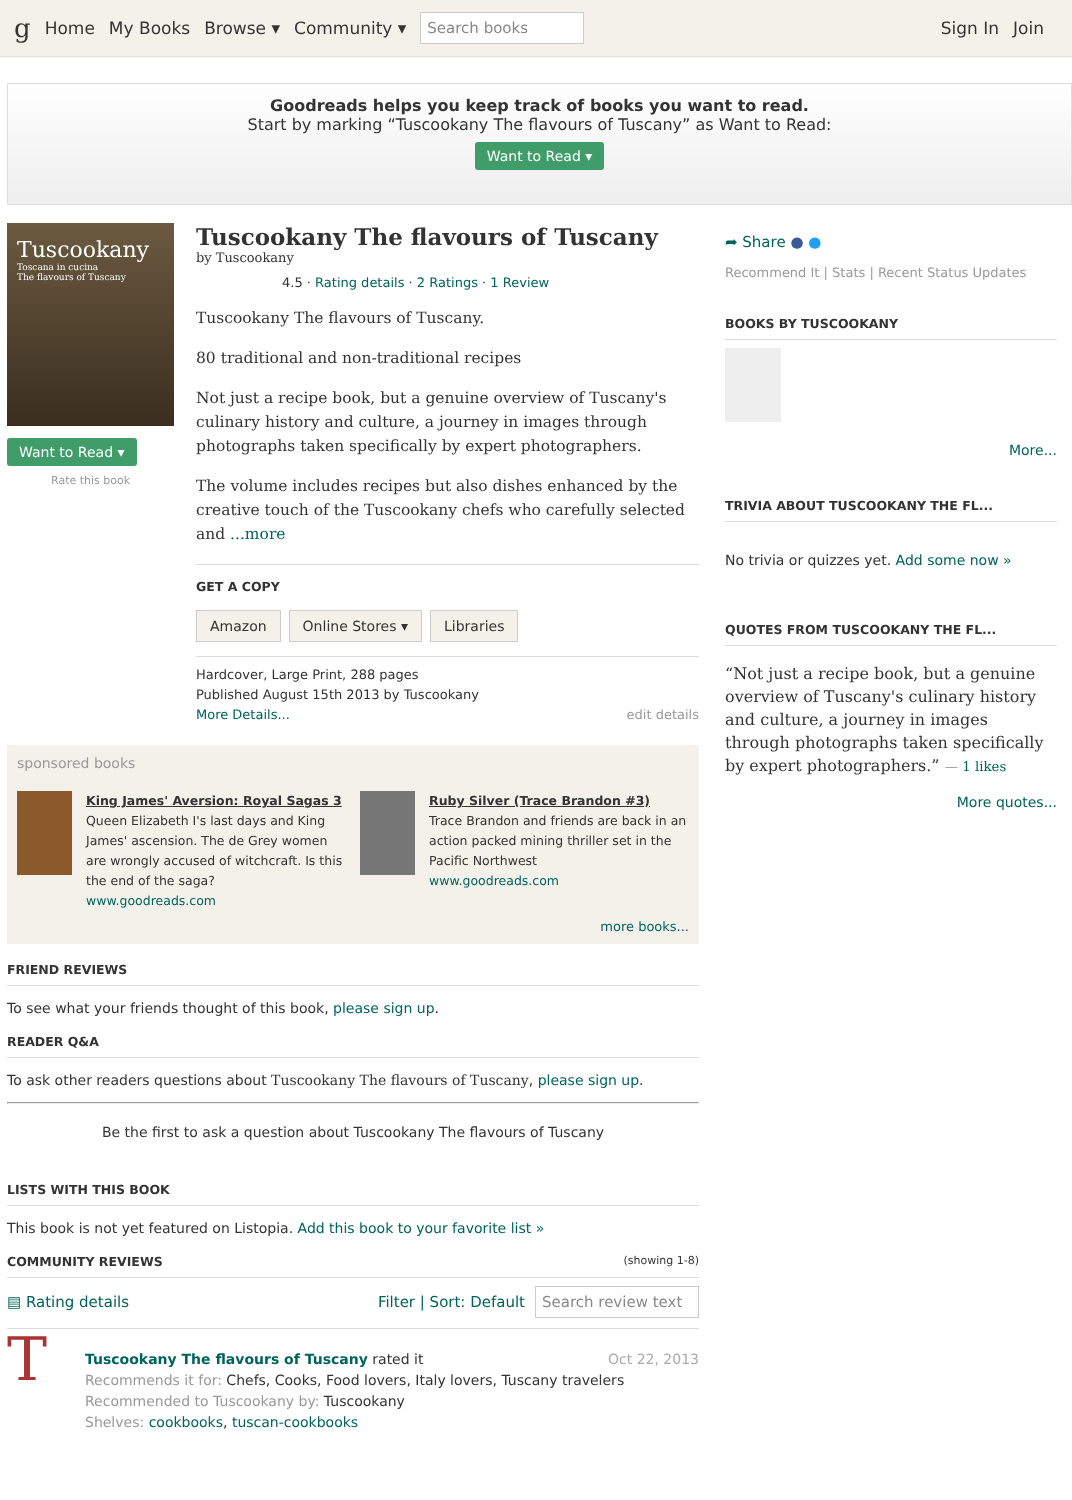g Home My Books Browse ▾ Community ▾ Search books Sign In Join
Goodreads helps you keep track of books you want to read.
Start by marking “Tuscookany The flavours of Tuscany” as Want to Read:
Want to Read ▾
Tuscookany
Toscana in cucina
The flavours of Tuscany
Want to Read ▾
Rate this book
Tuscookany The flavours of Tuscany
by Tuscookany
4.5 · Rating details · 2 Ratings · 1 Review
Tuscookany The flavours of Tuscany.
80 traditional and non-traditional recipes
Not just a recipe book, but a genuine overview of Tuscany's culinary history and culture, a journey in images through photographs taken specifically by expert photographers.
The volume includes recipes but also dishes enhanced by the creative touch of the Tuscookany chefs who carefully selected and ...more
GET A COPY
Amazon Online Stores ▾ Libraries
Hardcover, Large Print, 288 pages
Published August 15th 2013 by Tuscookany
More Details... edit details
sponsored books
King James' Aversion: Royal Sagas 3
Queen Elizabeth I's last days and King James' ascension. The de Grey women are wrongly accused of witchcraft. Is this the end of the saga?
www.goodreads.com
Ruby Silver (Trace Brandon #3)
Trace Brandon and friends are back in an action packed mining thriller set in the Pacific Northwest
www.goodreads.com
more books...
FRIEND REVIEWS
To see what your friends thought of this book, please sign up.
READER Q&A
To ask other readers questions about Tuscookany The flavours of Tuscany, please sign up.
Be the first to ask a question about Tuscookany The flavours of Tuscany
LISTS WITH THIS BOOK
This book is not yet featured on Listopia. Add this book to your favorite list »
COMMUNITY REVIEWS (showing 1-8)
▤ Rating details Filter | Sort: Default Search review text
T
Tuscookany The flavours of Tuscany rated it Oct 22, 2013
Recommends it for: Chefs, Cooks, Food lovers, Italy lovers, Tuscany travelers
Recommended to Tuscookany by: Tuscookany
Shelves: cookbooks, tuscan-cookbooks
➦ Share ● ●
Recommend It | Stats | Recent Status Updates
BOOKS BY TUSCOOKANY
More...
TRIVIA ABOUT TUSCOOKANY THE FL...
No trivia or quizzes yet. Add some now »
QUOTES FROM TUSCOOKANY THE FL...
“Not just a recipe book, but a genuine overview of Tuscany's culinary history and culture, a journey in images through photographs taken specifically by expert photographers.” — 1 likes
More quotes...